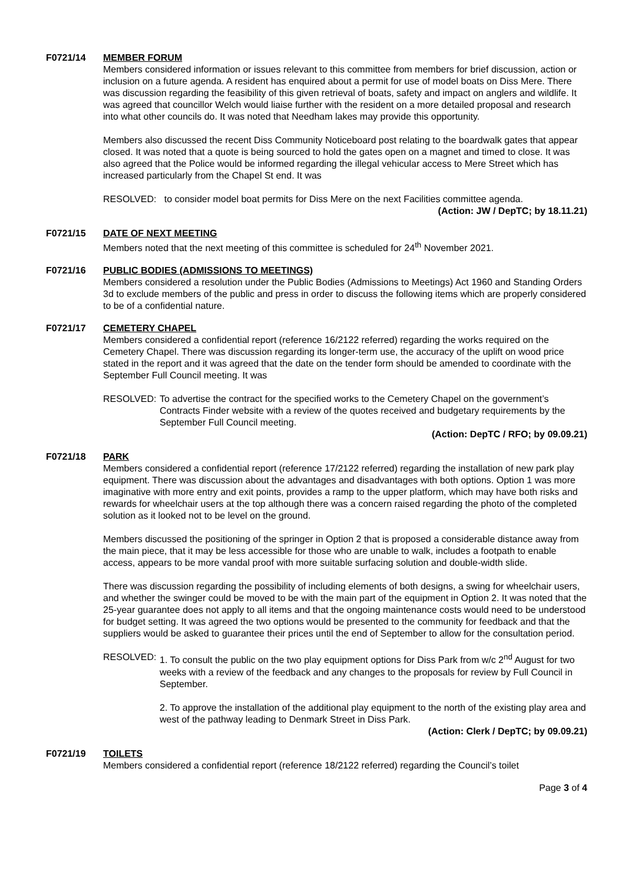F0721/14 MEMBER FORUM
Members considered information or issues relevant to this committee from members for brief discussion, action or inclusion on a future agenda. A resident has enquired about a permit for use of model boats on Diss Mere. There was discussion regarding the feasibility of this given retrieval of boats, safety and impact on anglers and wildlife. It was agreed that councillor Welch would liaise further with the resident on a more detailed proposal and research into what other councils do. It was noted that Needham lakes may provide this opportunity.
Members also discussed the recent Diss Community Noticeboard post relating to the boardwalk gates that appear closed. It was noted that a quote is being sourced to hold the gates open on a magnet and timed to close. It was also agreed that the Police would be informed regarding the illegal vehicular access to Mere Street which has increased particularly from the Chapel St end. It was
RESOLVED: to consider model boat permits for Diss Mere on the next Facilities committee agenda.
(Action: JW / DepTC; by 18.11.21)
F0721/15 DATE OF NEXT MEETING
Members noted that the next meeting of this committee is scheduled for 24<sup>th</sup> November 2021.
F0721/16 PUBLIC BODIES (ADMISSIONS TO MEETINGS)
Members considered a resolution under the Public Bodies (Admissions to Meetings) Act 1960 and Standing Orders 3d to exclude members of the public and press in order to discuss the following items which are properly considered to be of a confidential nature.
F0721/17 CEMETERY CHAPEL
Members considered a confidential report (reference 16/2122 referred) regarding the works required on the Cemetery Chapel. There was discussion regarding its longer-term use, the accuracy of the uplift on wood price stated in the report and it was agreed that the date on the tender form should be amended to coordinate with the September Full Council meeting. It was
RESOLVED: To advertise the contract for the specified works to the Cemetery Chapel on the government’s Contracts Finder website with a review of the quotes received and budgetary requirements by the September Full Council meeting.
(Action: DepTC / RFO; by 09.09.21)
F0721/18 PARK
Members considered a confidential report (reference 17/2122 referred) regarding the installation of new park play equipment. There was discussion about the advantages and disadvantages with both options. Option 1 was more imaginative with more entry and exit points, provides a ramp to the upper platform, which may have both risks and rewards for wheelchair users at the top although there was a concern raised regarding the photo of the completed solution as it looked not to be level on the ground.
Members discussed the positioning of the springer in Option 2 that is proposed a considerable distance away from the main piece, that it may be less accessible for those who are unable to walk, includes a footpath to enable access, appears to be more vandal proof with more suitable surfacing solution and double-width slide.
There was discussion regarding the possibility of including elements of both designs, a swing for wheelchair users, and whether the swinger could be moved to be with the main part of the equipment in Option 2. It was noted that the 25-year guarantee does not apply to all items and that the ongoing maintenance costs would need to be understood for budget setting. It was agreed the two options would be presented to the community for feedback and that the suppliers would be asked to guarantee their prices until the end of September to allow for the consultation period.
RESOLVED: 1. To consult the public on the two play equipment options for Diss Park from w/c 2<sup>nd</sup> August for two weeks with a review of the feedback and any changes to the proposals for review by Full Council in September.
2. To approve the installation of the additional play equipment to the north of the existing play area and west of the pathway leading to Denmark Street in Diss Park.
(Action: Clerk / DepTC; by 09.09.21)
F0721/19 TOILETS
Members considered a confidential report (reference 18/2122 referred) regarding the Council’s toilet
Page 3 of 4